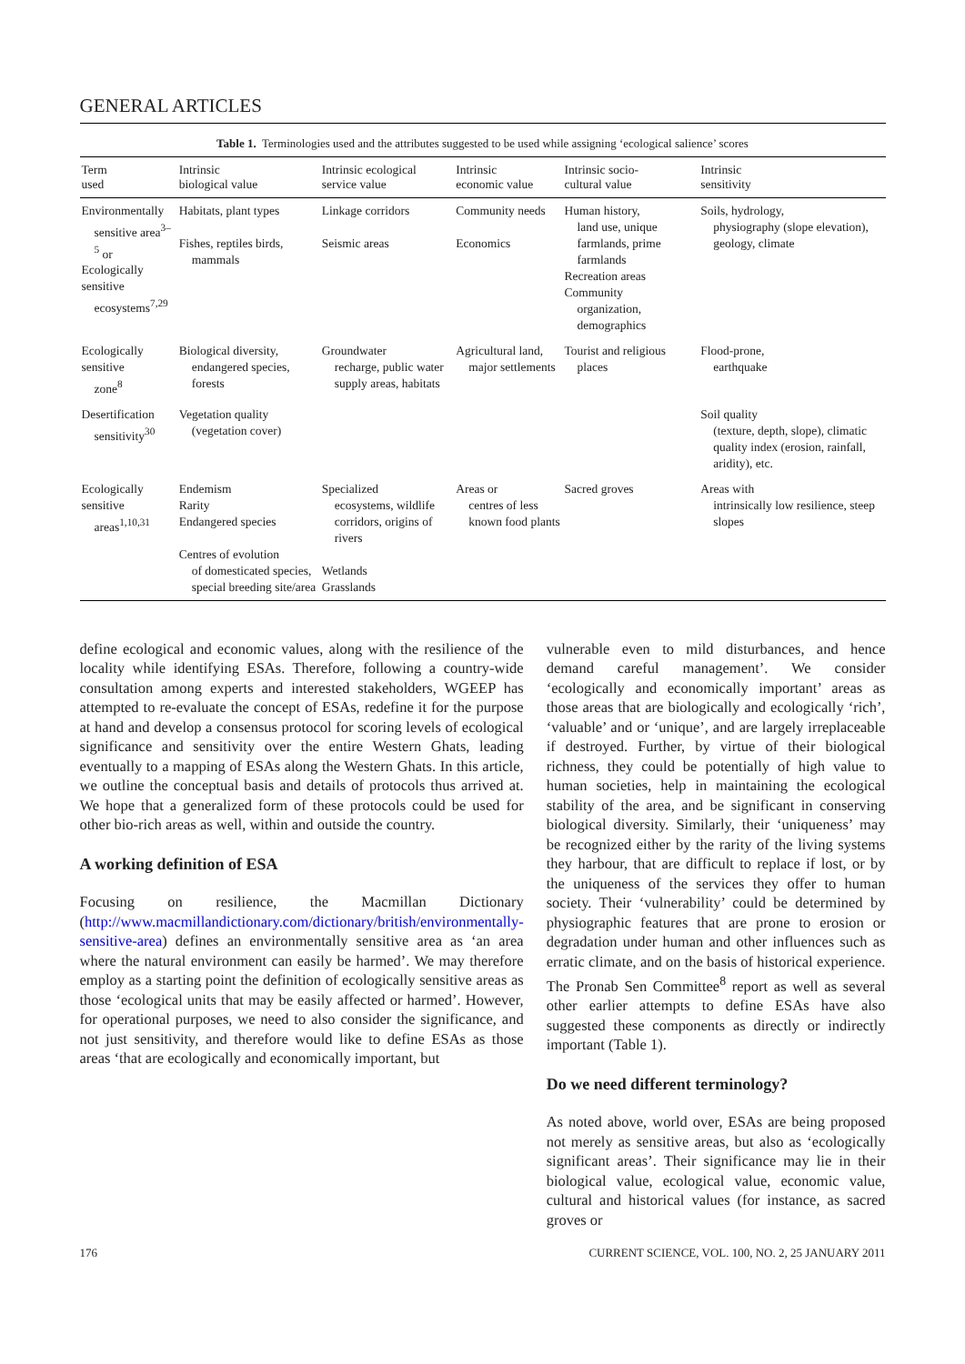GENERAL ARTICLES
Table 1. Terminologies used and the attributes suggested to be used while assigning ‘ecological salience’ scores
| Term used | Intrinsic biological value | Intrinsic ecological service value | Intrinsic economic value | Intrinsic socio- cultural value | Intrinsic sensitivity |
| --- | --- | --- | --- | --- | --- |
| Environmentally sensitive area<sup>3–5</sup> or Ecologically sensitive ecosystems<sup>7,29</sup> | Habitats, plant types Fishes, reptiles birds, mammals | Linkage corridors Seismic areas | Community needs Economics | Human history, land use, unique farmlands, prime farmlands Recreation areas Community organization, demographics | Soils, hydrology, physiography (slope elevation), geology, climate |
| Ecologically sensitive zone<sup>8</sup> | Biological diversity, endangered species, forests | Groundwater recharge, public water supply areas, habitats | Agricultural land, major settlements | Tourist and religious places | Flood-prone, earthquake |
| Desertification sensitivity<sup>30</sup> | Vegetation quality (vegetation cover) | | | | Soil quality (texture, depth, slope), climatic quality index (erosion, rainfall, aridity), etc. |
| Ecologically sensitive areas<sup>1,10,31</sup> | Endemism Rarity Endangered species Centres of evolution of domesticated species, special breeding site/area | Specialized ecosystems, wildlife corridors, origins of rivers Wetlands Grasslands | Areas or centres of less known food plants | Sacred groves | Areas with intrinsically low resilience, steep slopes |
define ecological and economic values, along with the resilience of the locality while identifying ESAs. Therefore, following a country-wide consultation among experts and interested stakeholders, WGEEP has attempted to re-evaluate the concept of ESAs, redefine it for the purpose at hand and develop a consensus protocol for scoring levels of ecological significance and sensitivity over the entire Western Ghats, leading eventually to a mapping of ESAs along the Western Ghats. In this article, we outline the conceptual basis and details of protocols thus arrived at. We hope that a generalized form of these protocols could be used for other bio-rich areas as well, within and outside the country.
A working definition of ESA
Focusing on resilience, the Macmillan Dictionary (http://www.macmillandictionary.com/dictionary/british/environmentally-sensitive-area) defines an environmentally sensitive area as ‘an area where the natural environment can easily be harmed’. We may therefore employ as a starting point the definition of ecologically sensitive areas as those ‘ecological units that may be easily affected or harmed’. However, for operational purposes, we need to also consider the significance, and not just sensitivity, and therefore would like to define ESAs as those areas ‘that are ecologically and economically important, but
vulnerable even to mild disturbances, and hence demand careful management’. We consider ‘ecologically and economically important’ areas as those areas that are biologically and ecologically ‘rich’, ‘valuable’ and or ‘unique’, and are largely irreplaceable if destroyed. Further, by virtue of their biological richness, they could be potentially of high value to human societies, help in maintaining the ecological stability of the area, and be significant in conserving biological diversity. Similarly, their ‘uniqueness’ may be recognized either by the rarity of the living systems they harbour, that are difficult to replace if lost, or by the uniqueness of the services they offer to human society. Their ‘vulnerability’ could be determined by physiographic features that are prone to erosion or degradation under human and other influences such as erratic climate, and on the basis of historical experience. The Pronab Sen Committee<sup>8</sup> report as well as several other earlier attempts to define ESAs have also suggested these components as directly or indirectly important (Table 1).
Do we need different terminology?
As noted above, world over, ESAs are being proposed not merely as sensitive areas, but also as ‘ecologically significant areas’. Their significance may lie in their biological value, ecological value, economic value, cultural and historical values (for instance, as sacred groves or
176 CURRENT SCIENCE, VOL. 100, NO. 2, 25 JANUARY 2011